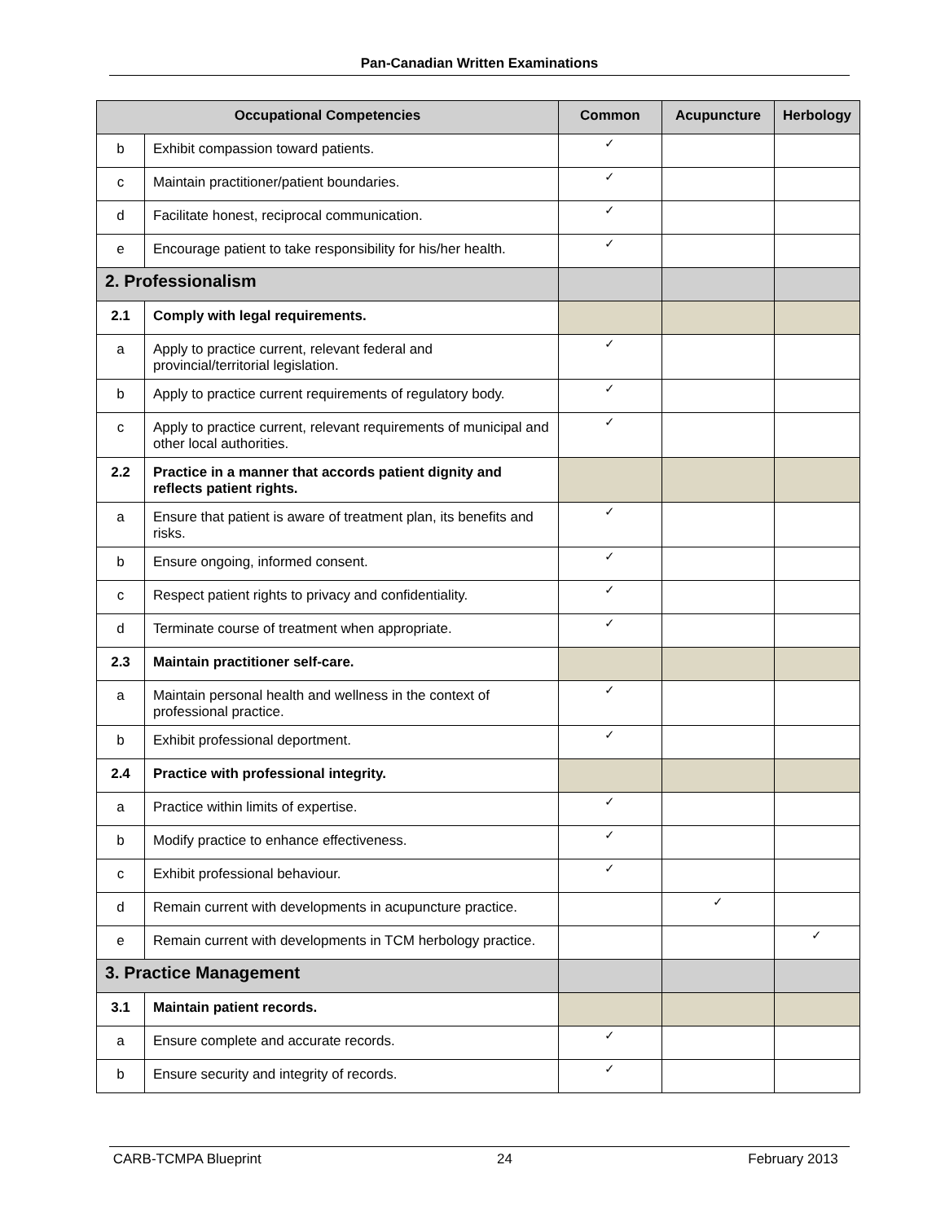Pan-Canadian Written Examinations
| Occupational Competencies | | Common | Acupuncture | Herbology |
| --- | --- | --- | --- | --- |
| b | Exhibit compassion toward patients. | ✓ | | |
| c | Maintain practitioner/patient boundaries. | ✓ | | |
| d | Facilitate honest, reciprocal communication. | ✓ | | |
| e | Encourage patient to take responsibility for his/her health. | ✓ | | |
| 2. Professionalism | | | | |
| 2.1 | Comply with legal requirements. | | | |
| a | Apply to practice current, relevant federal and provincial/territorial legislation. | ✓ | | |
| b | Apply to practice current requirements of regulatory body. | ✓ | | |
| c | Apply to practice current, relevant requirements of municipal and other local authorities. | ✓ | | |
| 2.2 | Practice in a manner that accords patient dignity and reflects patient rights. | | | |
| a | Ensure that patient is aware of treatment plan, its benefits and risks. | ✓ | | |
| b | Ensure ongoing, informed consent. | ✓ | | |
| c | Respect patient rights to privacy and confidentiality. | ✓ | | |
| d | Terminate course of treatment when appropriate. | ✓ | | |
| 2.3 | Maintain practitioner self-care. | | | |
| a | Maintain personal health and wellness in the context of professional practice. | ✓ | | |
| b | Exhibit professional deportment. | ✓ | | |
| 2.4 | Practice with professional integrity. | | | |
| a | Practice within limits of expertise. | ✓ | | |
| b | Modify practice to enhance effectiveness. | ✓ | | |
| c | Exhibit professional behaviour. | ✓ | | |
| d | Remain current with developments in acupuncture practice. | | ✓ | |
| e | Remain current with developments in TCM herbology practice. | | | ✓ |
| 3. Practice Management | | | | |
| 3.1 | Maintain patient records. | | | |
| a | Ensure complete and accurate records. | ✓ | | |
| b | Ensure security and integrity of records. | ✓ | | |
CARB-TCMPA Blueprint 24 February 2013